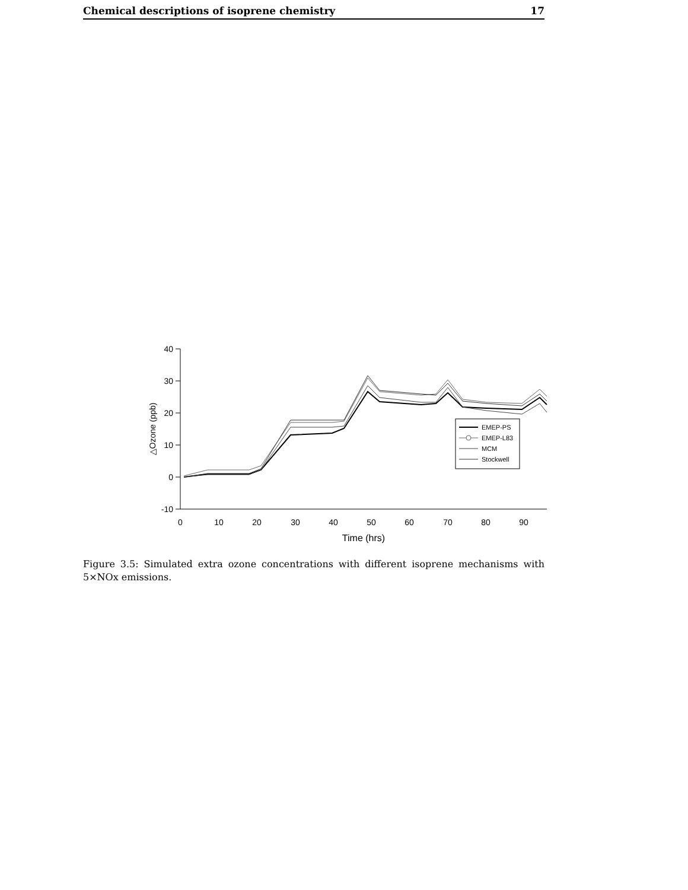Chemical descriptions of isoprene chemistry 17
40
30
20
10
0
-10
0
10
20
30
40
50
60
70
80
90
Time (hrs)
△Ozone (ppb)
EMEP-PS
EMEP-L83
MCM
Stockwell
Figure 3.5: Simulated extra ozone concentrations with different isoprene mechanisms with 5×NOx emissions.